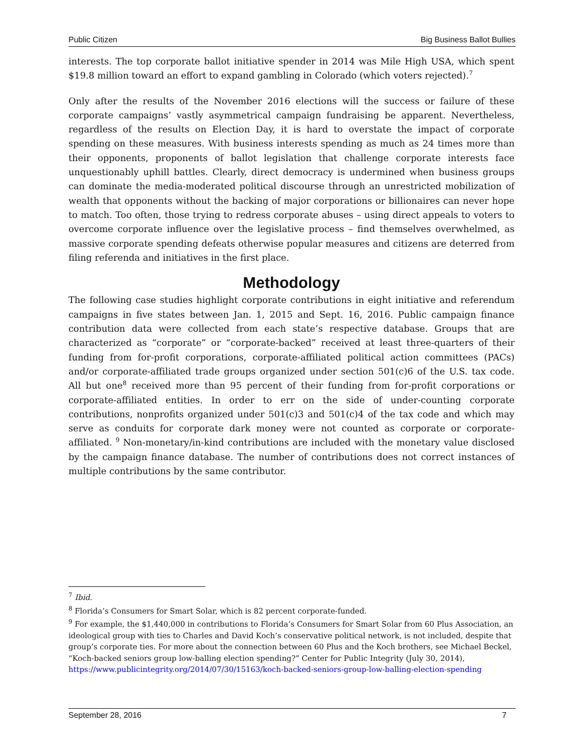Public Citizen Big Business Ballot Bullies
interests. The top corporate ballot initiative spender in 2014 was Mile High USA, which spent $19.8 million toward an effort to expand gambling in Colorado (which voters rejected).<sup>7</sup>
Only after the results of the November 2016 elections will the success or failure of these corporate campaigns’ vastly asymmetrical campaign fundraising be apparent. Nevertheless, regardless of the results on Election Day, it is hard to overstate the impact of corporate spending on these measures. With business interests spending as much as 24 times more than their opponents, proponents of ballot legislation that challenge corporate interests face unquestionably uphill battles. Clearly, direct democracy is undermined when business groups can dominate the media-moderated political discourse through an unrestricted mobilization of wealth that opponents without the backing of major corporations or billionaires can never hope to match. Too often, those trying to redress corporate abuses – using direct appeals to voters to overcome corporate influence over the legislative process – find themselves overwhelmed, as massive corporate spending defeats otherwise popular measures and citizens are deterred from filing referenda and initiatives in the first place.
Methodology
The following case studies highlight corporate contributions in eight initiative and referendum campaigns in five states between Jan. 1, 2015 and Sept. 16, 2016. Public campaign finance contribution data were collected from each state’s respective database. Groups that are characterized as “corporate” or “corporate-backed” received at least three-quarters of their funding from for-profit corporations, corporate-affiliated political action committees (PACs) and/or corporate-affiliated trade groups organized under section 501(c)6 of the U.S. tax code. All but one<sup>8</sup> received more than 95 percent of their funding from for-profit corporations or corporate-affiliated entities. In order to err on the side of under-counting corporate contributions, nonprofits organized under 501(c)3 and 501(c)4 of the tax code and which may serve as conduits for corporate dark money were not counted as corporate or corporate-affiliated. <sup>9</sup> Non-monetary/in-kind contributions are included with the monetary value disclosed by the campaign finance database. The number of contributions does not correct instances of multiple contributions by the same contributor.
<sup>7</sup> Ibid.
<sup>8</sup> Florida’s Consumers for Smart Solar, which is 82 percent corporate-funded.
<sup>9</sup> For example, the $1,440,000 in contributions to Florida’s Consumers for Smart Solar from 60 Plus Association, an ideological group with ties to Charles and David Koch’s conservative political network, is not included, despite that group’s corporate ties. For more about the connection between 60 Plus and the Koch brothers, see Michael Beckel, “Koch-backed seniors group low-balling election spending?” Center for Public Integrity (July 30, 2014), https://www.publicintegrity.org/2014/07/30/15163/koch-backed-seniors-group-low-balling-election-spending
September 28, 2016 7